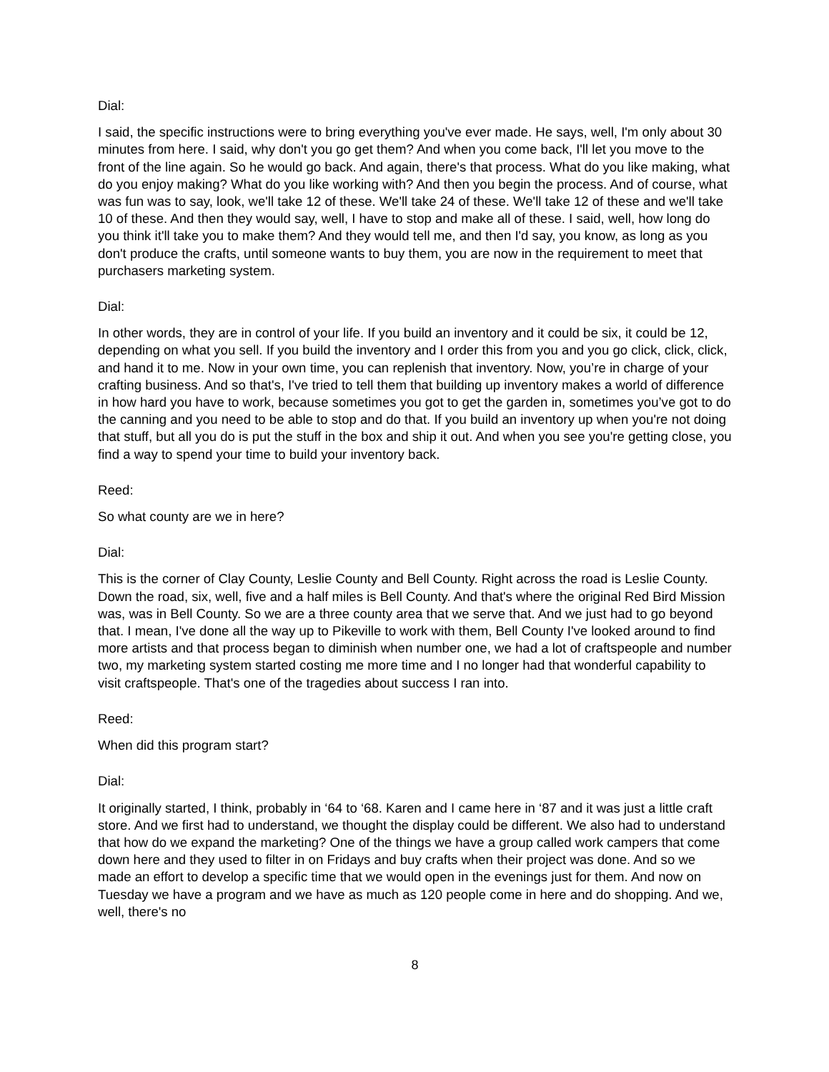Dial:
I said, the specific instructions were to bring everything you've ever made. He says, well, I'm only about 30 minutes from here. I said, why don't you go get them? And when you come back, I'll let you move to the front of the line again. So he would go back. And again, there's that process. What do you like making, what do you enjoy making? What do you like working with? And then you begin the process. And of course, what was fun was to say, look, we'll take 12 of these. We'll take 24 of these. We'll take 12 of these and we'll take 10 of these. And then they would say, well, I have to stop and make all of these. I said, well, how long do you think it'll take you to make them? And they would tell me, and then I'd say, you know, as long as you don't produce the crafts, until someone wants to buy them, you are now in the requirement to meet that purchasers marketing system.
Dial:
In other words, they are in control of your life. If you build an inventory and it could be six, it could be 12, depending on what you sell. If you build the inventory and I order this from you and you go click, click, click, and hand it to me. Now in your own time, you can replenish that inventory. Now, you’re in charge of your crafting business. And so that's, I've tried to tell them that building up inventory makes a world of difference in how hard you have to work, because sometimes you got to get the garden in, sometimes you’ve got to do the canning and you need to be able to stop and do that. If you build an inventory up when you're not doing that stuff, but all you do is put the stuff in the box and ship it out. And when you see you're getting close, you find a way to spend your time to build your inventory back.
Reed:
So what county are we in here?
Dial:
This is the corner of Clay County, Leslie County and Bell County. Right across the road is Leslie County. Down the road, six, well, five and a half miles is Bell County. And that's where the original Red Bird Mission was, was in Bell County. So we are a three county area that we serve that. And we just had to go beyond that. I mean, I've done all the way up to Pikeville to work with them, Bell County I've looked around to find more artists and that process began to diminish when number one, we had a lot of craftspeople and number two, my marketing system started costing me more time and I no longer had that wonderful capability to visit craftspeople. That's one of the tragedies about success I ran into.
Reed:
When did this program start?
Dial:
It originally started, I think, probably in ‘64 to ‘68. Karen and I came here in ‘87 and it was just a little craft store. And we first had to understand, we thought the display could be different. We also had to understand that how do we expand the marketing? One of the things we have a group called work campers that come down here and they used to filter in on Fridays and buy crafts when their project was done. And so we made an effort to develop a specific time that we would open in the evenings just for them. And now on Tuesday we have a program and we have as much as 120 people come in here and do shopping. And we, well, there's no
8